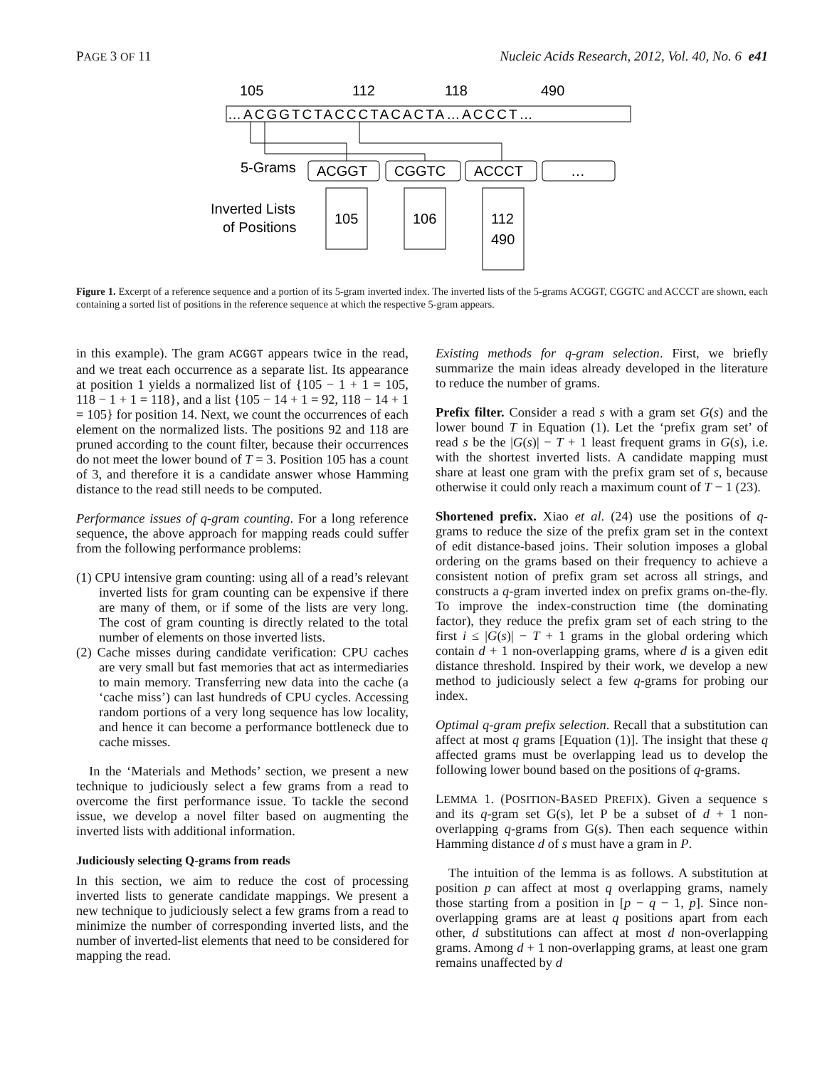PAGE 3 OF 11 Nucleic Acids Research, 2012, Vol. 40, No. 6 e41
105
112
118
490
…ACGGTCTACCCTACACTA…ACCCT…
5-Grams
ACGGT
CGGTC
ACCCT
…
Inverted Lists
of Positions
105
106
112
490
Figure 1. Excerpt of a reference sequence and a portion of its 5-gram inverted index. The inverted lists of the 5-grams ACGGT, CGGTC and ACCCT are shown, each containing a sorted list of positions in the reference sequence at which the respective 5-gram appears.
in this example). The gram ACGGT appears twice in the read, and we treat each occurrence as a separate list. Its appearance at position 1 yields a normalized list of {105 − 1 + 1 = 105, 118 − 1 + 1 = 118}, and a list {105 − 14 + 1 = 92, 118 − 14 + 1 = 105} for position 14. Next, we count the occurrences of each element on the normalized lists. The positions 92 and 118 are pruned according to the count filter, because their occurrences do not meet the lower bound of T = 3. Position 105 has a count of 3, and therefore it is a candidate answer whose Hamming distance to the read still needs to be computed.
Performance issues of q-gram counting. For a long reference sequence, the above approach for mapping reads could suffer from the following performance problems:
(1) CPU intensive gram counting: using all of a read’s relevant inverted lists for gram counting can be expensive if there are many of them, or if some of the lists are very long. The cost of gram counting is directly related to the total number of elements on those inverted lists.
(2) Cache misses during candidate verification: CPU caches are very small but fast memories that act as intermediaries to main memory. Transferring new data into the cache (a ‘cache miss’) can last hundreds of CPU cycles. Accessing random portions of a very long sequence has low locality, and hence it can become a performance bottleneck due to cache misses.
In the ‘Materials and Methods’ section, we present a new technique to judiciously select a few grams from a read to overcome the first performance issue. To tackle the second issue, we develop a novel filter based on augmenting the inverted lists with additional information.
Judiciously selecting Q-grams from reads
In this section, we aim to reduce the cost of processing inverted lists to generate candidate mappings. We present a new technique to judiciously select a few grams from a read to minimize the number of corresponding inverted lists, and the number of inverted-list elements that need to be considered for mapping the read.
Existing methods for q-gram selection. First, we briefly summarize the main ideas already developed in the literature to reduce the number of grams.
Prefix filter. Consider a read s with a gram set G(s) and the lower bound T in Equation (1). Let the ‘prefix gram set’ of read s be the |G(s)| − T + 1 least frequent grams in G(s), i.e. with the shortest inverted lists. A candidate mapping must share at least one gram with the prefix gram set of s, because otherwise it could only reach a maximum count of T − 1 (23).
Shortened prefix. Xiao et al. (24) use the positions of q-grams to reduce the size of the prefix gram set in the context of edit distance-based joins. Their solution imposes a global ordering on the grams based on their frequency to achieve a consistent notion of prefix gram set across all strings, and constructs a q-gram inverted index on prefix grams on-the-fly. To improve the index-construction time (the dominating factor), they reduce the prefix gram set of each string to the first i ≤ |G(s)| − T + 1 grams in the global ordering which contain d + 1 non-overlapping grams, where d is a given edit distance threshold. Inspired by their work, we develop a new method to judiciously select a few q-grams for probing our index.
Optimal q-gram prefix selection. Recall that a substitution can affect at most q grams [Equation (1)]. The insight that these q affected grams must be overlapping lead us to develop the following lower bound based on the positions of q-grams.
LEMMA 1. (POSITION-BASED PREFIX). Given a sequence s and its q-gram set G(s), let P be a subset of d + 1 non-overlapping q-grams from G(s). Then each sequence within Hamming distance d of s must have a gram in P.
The intuition of the lemma is as follows. A substitution at position p can affect at most q overlapping grams, namely those starting from a position in [p − q − 1, p]. Since non-overlapping grams are at least q positions apart from each other, d substitutions can affect at most d non-overlapping grams. Among d + 1 non-overlapping grams, at least one gram remains unaffected by d